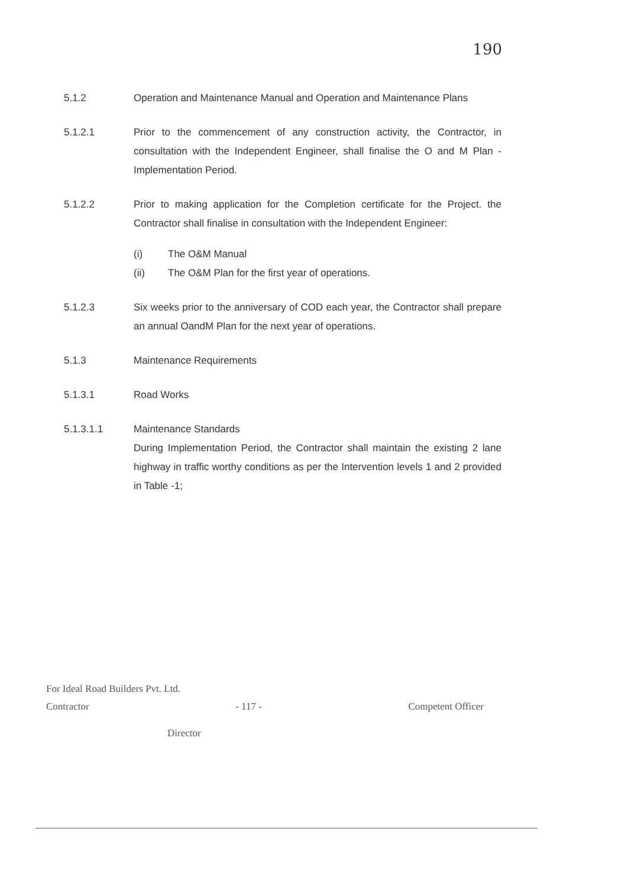190
5.1.2 Operation and Maintenance Manual and Operation and Maintenance Plans
5.1.2.1 Prior to the commencement of any construction activity, the Contractor, in consultation with the Independent Engineer, shall finalise the O and M Plan - Implementation Period.
5.1.2.2 Prior to making application for the Completion certificate for the Project. the Contractor shall finalise in consultation with the Independent Engineer:
(i) The O&M Manual
(ii) The O&M Plan for the first year of operations.
5.1.2.3 Six weeks prior to the anniversary of COD each year, the Contractor shall prepare an annual OandM Plan for the next year of operations.
5.1.3 Maintenance Requirements
5.1.3.1 Road Works
5.1.3.1.1 Maintenance Standards
During Implementation Period, the Contractor shall maintain the existing 2 lane highway in traffic worthy conditions as per the Intervention levels 1 and 2 provided in Table -1;
For Ideal Road Builders Pvt. Ltd.
Contractor - 117 - Competent Officer
Director